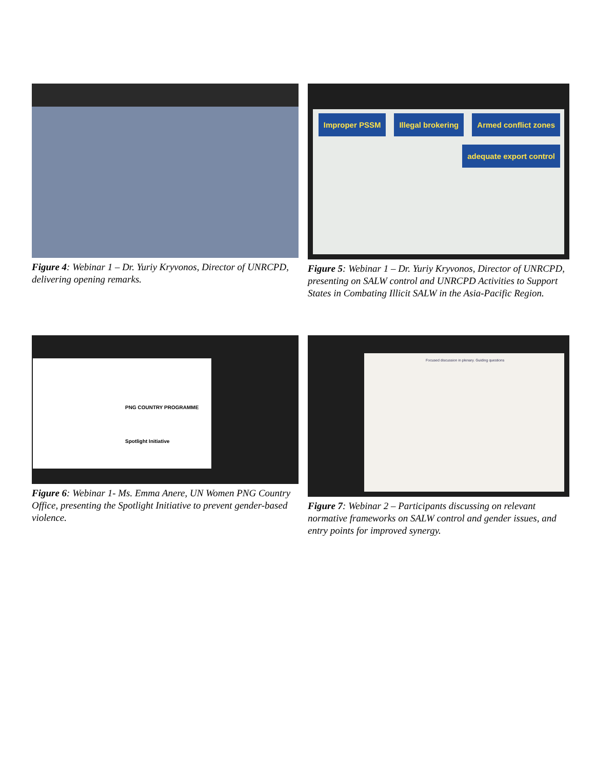Figure 4: Webinar 1 – Dr. Yuriy Kryvonos, Director of UNRCPD, delivering opening remarks.
Improper PSSM Illegal brokering Armed conflict zones adequate export control
Figure 5: Webinar 1 – Dr. Yuriy Kryvonos, Director of UNRCPD, presenting on SALW control and UNRCPD Activities to Support States in Combating Illicit SALW in the Asia-Pacific Region.
PNG COUNTRY PROGRAMME
Spotlight Initiative
Figure 6: Webinar 1- Ms. Emma Anere, UN Women PNG Country Office, presenting the Spotlight Initiative to prevent gender-based violence.
Focused discussion in plenary. Guiding questions
Figure 7: Webinar 2 – Participants discussing on relevant normative frameworks on SALW control and gender issues, and entry points for improved synergy.